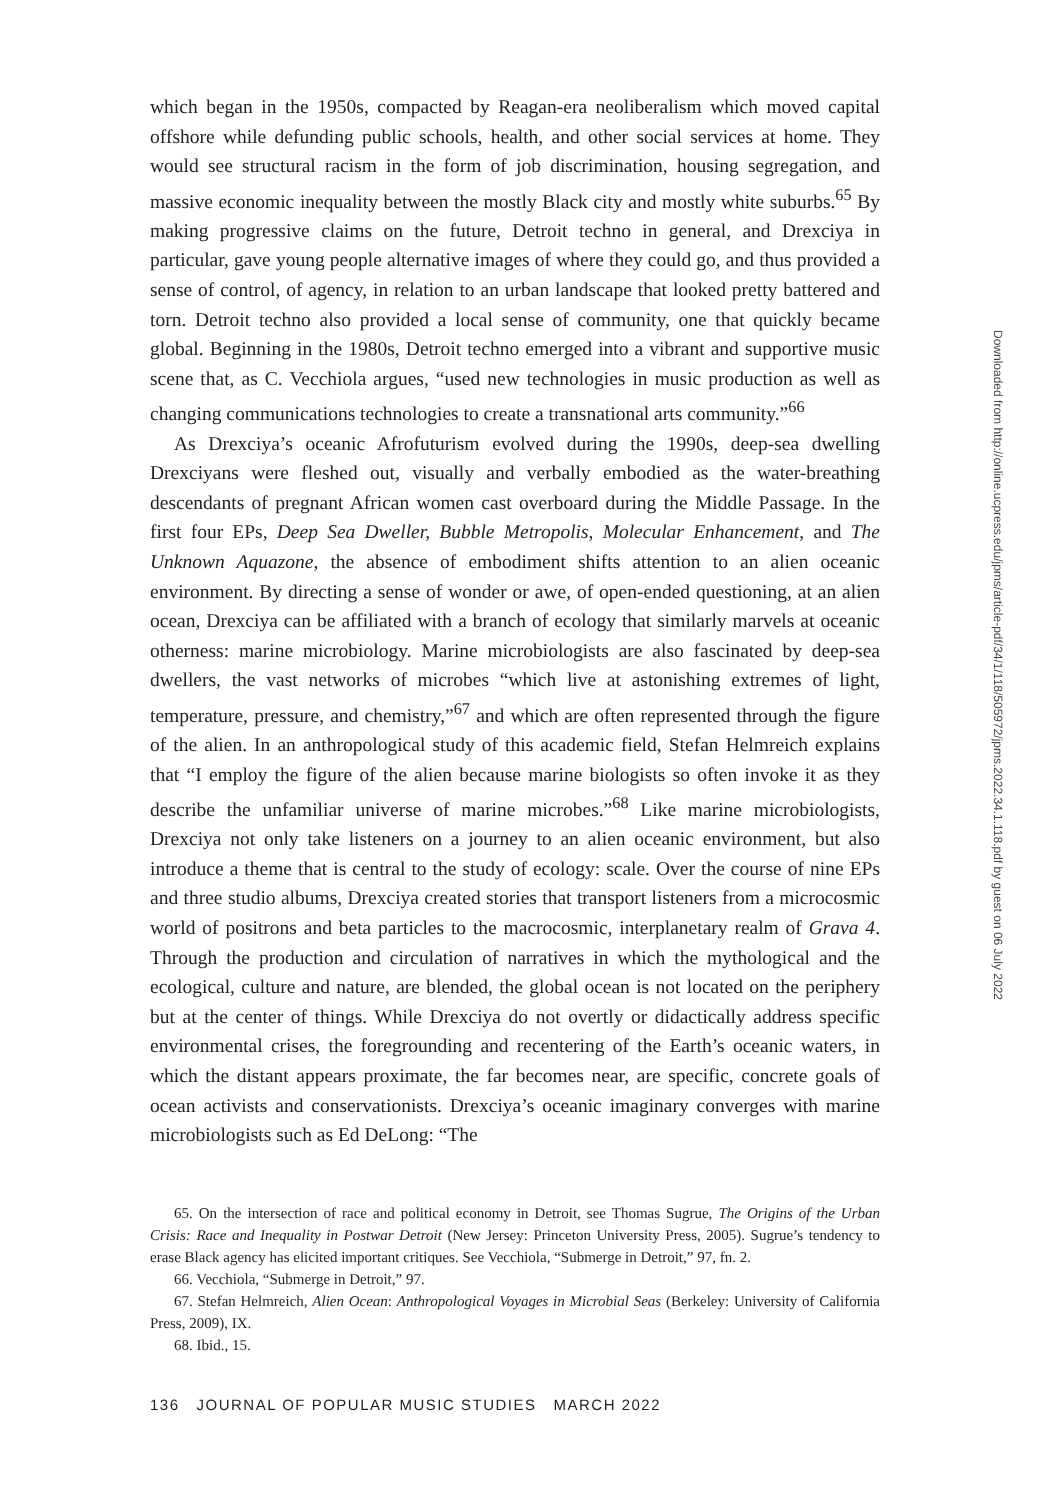which began in the 1950s, compacted by Reagan-era neoliberalism which moved capital offshore while defunding public schools, health, and other social services at home. They would see structural racism in the form of job discrimination, housing segregation, and massive economic inequality between the mostly Black city and mostly white suburbs.<sup>65</sup> By making progressive claims on the future, Detroit techno in general, and Drexciya in particular, gave young people alternative images of where they could go, and thus provided a sense of control, of agency, in relation to an urban landscape that looked pretty battered and torn. Detroit techno also provided a local sense of community, one that quickly became global. Beginning in the 1980s, Detroit techno emerged into a vibrant and supportive music scene that, as C. Vecchiola argues, “used new technologies in music production as well as changing communications technologies to create a transnational arts community.”<sup>66</sup>
As Drexciya’s oceanic Afrofuturism evolved during the 1990s, deep-sea dwelling Drexciyans were fleshed out, visually and verbally embodied as the water-breathing descendants of pregnant African women cast overboard during the Middle Passage. In the first four EPs, Deep Sea Dweller, Bubble Metropolis, Molecular Enhancement, and The Unknown Aquazone, the absence of embodiment shifts attention to an alien oceanic environment. By directing a sense of wonder or awe, of open-ended questioning, at an alien ocean, Drexciya can be affiliated with a branch of ecology that similarly marvels at oceanic otherness: marine microbiology. Marine microbiologists are also fascinated by deep-sea dwellers, the vast networks of microbes “which live at astonishing extremes of light, temperature, pressure, and chemistry,”<sup>67</sup> and which are often represented through the figure of the alien. In an anthropological study of this academic field, Stefan Helmreich explains that “I employ the figure of the alien because marine biologists so often invoke it as they describe the unfamiliar universe of marine microbes.”<sup>68</sup> Like marine microbiologists, Drexciya not only take listeners on a journey to an alien oceanic environment, but also introduce a theme that is central to the study of ecology: scale. Over the course of nine EPs and three studio albums, Drexciya created stories that transport listeners from a microcosmic world of positrons and beta particles to the macrocosmic, interplanetary realm of Grava 4. Through the production and circulation of narratives in which the mythological and the ecological, culture and nature, are blended, the global ocean is not located on the periphery but at the center of things. While Drexciya do not overtly or didactically address specific environmental crises, the foregrounding and recentering of the Earth’s oceanic waters, in which the distant appears proximate, the far becomes near, are specific, concrete goals of ocean activists and conservationists. Drexciya’s oceanic imaginary converges with marine microbiologists such as Ed DeLong: “The
65. On the intersection of race and political economy in Detroit, see Thomas Sugrue, The Origins of the Urban Crisis: Race and Inequality in Postwar Detroit (New Jersey: Princeton University Press, 2005). Sugrue’s tendency to erase Black agency has elicited important critiques. See Vecchiola, “Submerge in Detroit,” 97, fn. 2.
66. Vecchiola, “Submerge in Detroit,” 97.
67. Stefan Helmreich, Alien Ocean: Anthropological Voyages in Microbial Seas (Berkeley: University of California Press, 2009), IX.
68. Ibid., 15.
136 JOURNAL OF POPULAR MUSIC STUDIES MARCH 2022
Downloaded from http://online.ucpress.edu/jpms/article-pdf/34/1/118/505972/jpms.2022.34.1.118.pdf by guest on 06 July 2022